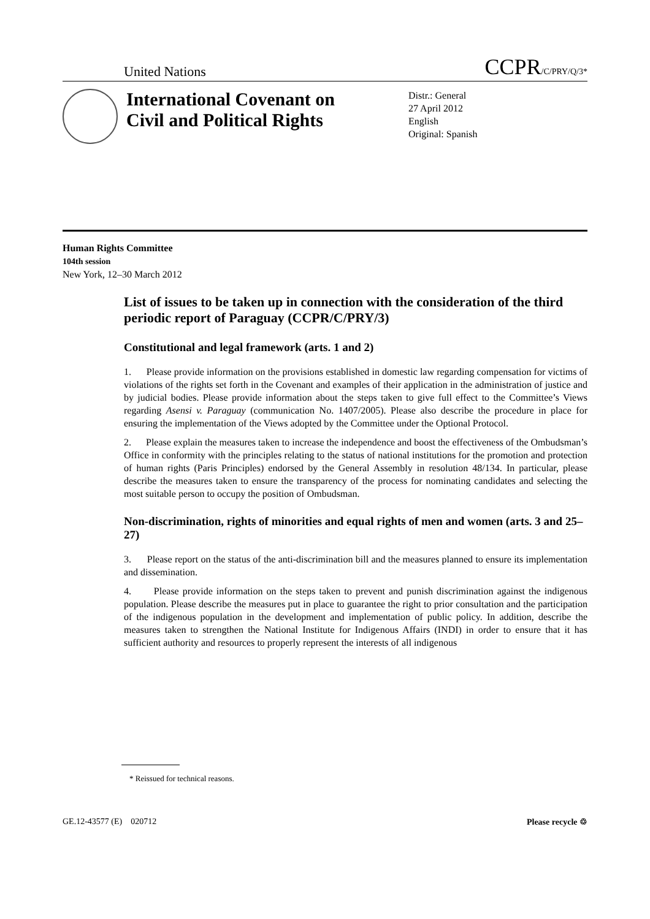United Nations CCPR/C/PRY/Q/3*
International Covenant on Civil and Political Rights
Distr.: General
27 April 2012
English
Original: Spanish
Human Rights Committee
104th session
New York, 12–30 March 2012
List of issues to be taken up in connection with the consideration of the third periodic report of Paraguay (CCPR/C/PRY/3)
Constitutional and legal framework (arts. 1 and 2)
1. Please provide information on the provisions established in domestic law regarding compensation for victims of violations of the rights set forth in the Covenant and examples of their application in the administration of justice and by judicial bodies. Please provide information about the steps taken to give full effect to the Committee’s Views regarding Asensi v. Paraguay (communication No. 1407/2005). Please also describe the procedure in place for ensuring the implementation of the Views adopted by the Committee under the Optional Protocol.
2. Please explain the measures taken to increase the independence and boost the effectiveness of the Ombudsman’s Office in conformity with the principles relating to the status of national institutions for the promotion and protection of human rights (Paris Principles) endorsed by the General Assembly in resolution 48/134. In particular, please describe the measures taken to ensure the transparency of the process for nominating candidates and selecting the most suitable person to occupy the position of Ombudsman.
Non-discrimination, rights of minorities and equal rights of men and women (arts. 3 and 25–27)
3. Please report on the status of the anti-discrimination bill and the measures planned to ensure its implementation and dissemination.
4. Please provide information on the steps taken to prevent and punish discrimination against the indigenous population. Please describe the measures put in place to guarantee the right to prior consultation and the participation of the indigenous population in the development and implementation of public policy. In addition, describe the measures taken to strengthen the National Institute for Indigenous Affairs (INDI) in order to ensure that it has sufficient authority and resources to properly represent the interests of all indigenous
* Reissued for technical reasons.
GE.12-43577 (E) 020712 Please recycle ♲